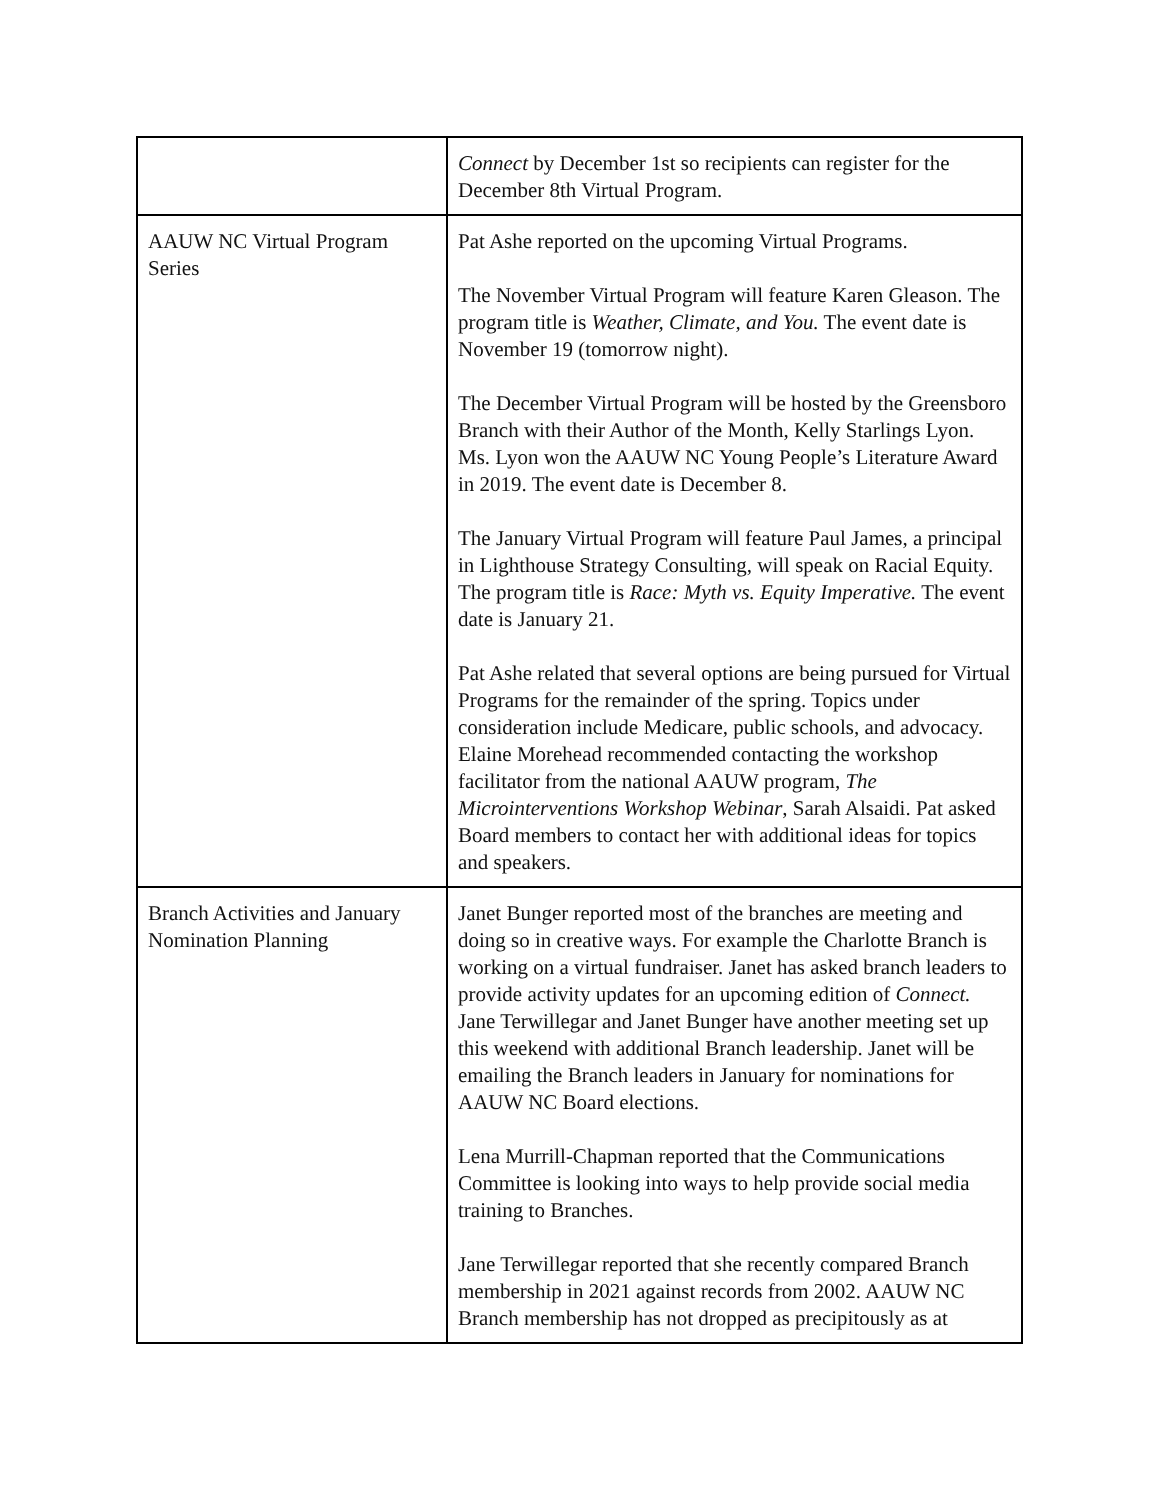| | Connect by December 1st so recipients can register for the December 8th Virtual Program. |
| AAUW NC Virtual Program Series | Pat Ashe reported on the upcoming Virtual Programs. The November Virtual Program will feature Karen Gleason. The program title is Weather, Climate, and You. The event date is November 19 (tomorrow night). The December Virtual Program will be hosted by the Greensboro Branch with their Author of the Month, Kelly Starlings Lyon. Ms. Lyon won the AAUW NC Young People’s Literature Award in 2019. The event date is December 8. The January Virtual Program will feature Paul James, a principal in Lighthouse Strategy Consulting, will speak on Racial Equity. The program title is Race: Myth vs. Equity Imperative. The event date is January 21. Pat Ashe related that several options are being pursued for Virtual Programs for the remainder of the spring. Topics under consideration include Medicare, public schools, and advocacy. Elaine Morehead recommended contacting the workshop facilitator from the national AAUW program, The Microinterventions Workshop Webinar , Sarah Alsaidi. Pat asked Board members to contact her with additional ideas for topics and speakers. |
| Branch Activities and January Nomination Planning | Janet Bunger reported most of the branches are meeting and doing so in creative ways. For example the Charlotte Branch is working on a virtual fundraiser. Janet has asked branch leaders to provide activity updates for an upcoming edition of Connect. Jane Terwillegar and Janet Bunger have another meeting set up this weekend with additional Branch leadership. Janet will be emailing the Branch leaders in January for nominations for AAUW NC Board elections. Lena Murrill-Chapman reported that the Communications Committee is looking into ways to help provide social media training to Branches. Jane Terwillegar reported that she recently compared Branch membership in 2021 against records from 2002. AAUW NC Branch membership has not dropped as precipitously as at |